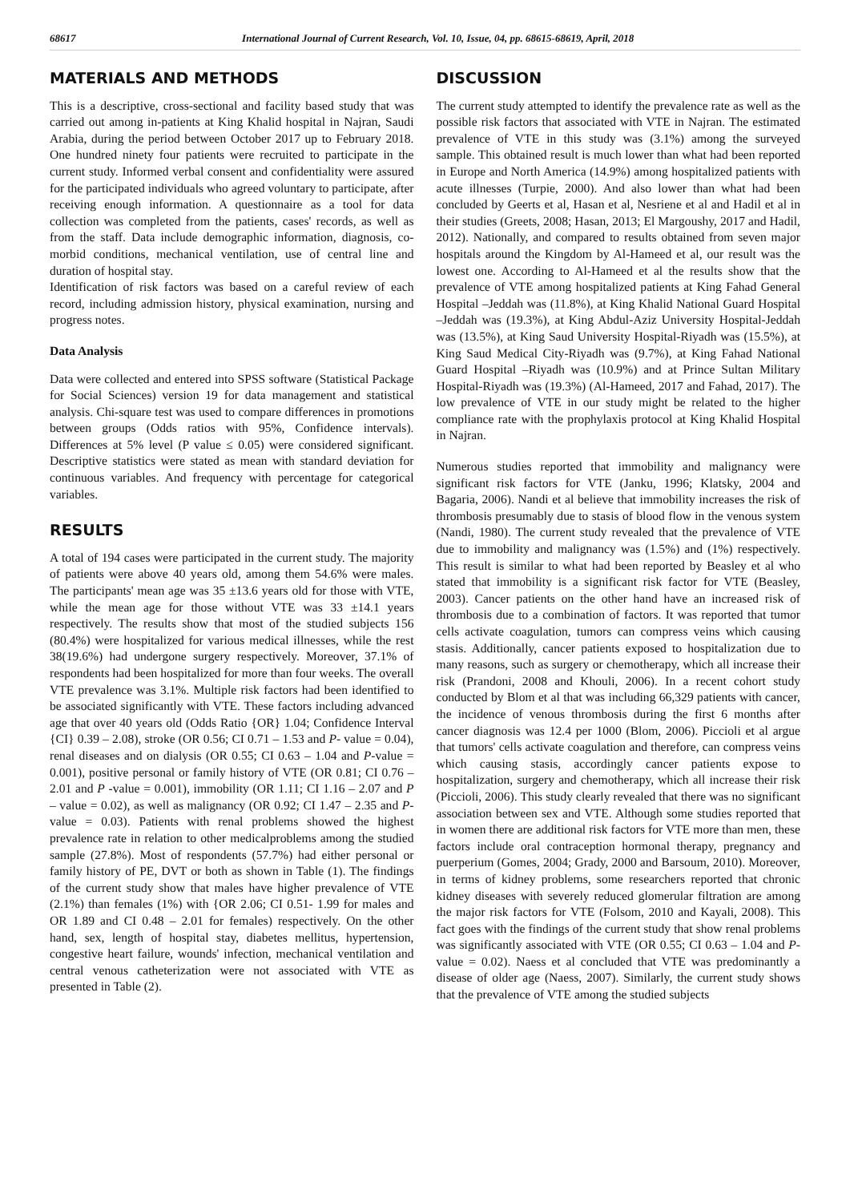68617 International Journal of Current Research, Vol. 10, Issue, 04, pp. 68615-68619, April, 2018
MATERIALS AND METHODS
This is a descriptive, cross-sectional and facility based study that was carried out among in-patients at King Khalid hospital in Najran, Saudi Arabia, during the period between October 2017 up to February 2018. One hundred ninety four patients were recruited to participate in the current study. Informed verbal consent and confidentiality were assured for the participated individuals who agreed voluntary to participate, after receiving enough information. A questionnaire as a tool for data collection was completed from the patients, cases' records, as well as from the staff. Data include demographic information, diagnosis, co-morbid conditions, mechanical ventilation, use of central line and duration of hospital stay.
Identification of risk factors was based on a careful review of each record, including admission history, physical examination, nursing and progress notes.
Data Analysis
Data were collected and entered into SPSS software (Statistical Package for Social Sciences) version 19 for data management and statistical analysis. Chi-square test was used to compare differences in promotions between groups (Odds ratios with 95%, Confidence intervals). Differences at 5% level (P value ≤ 0.05) were considered significant. Descriptive statistics were stated as mean with standard deviation for continuous variables. And frequency with percentage for categorical variables.
RESULTS
A total of 194 cases were participated in the current study. The majority of patients were above 40 years old, among them 54.6% were males. The participants' mean age was 35 ±13.6 years old for those with VTE, while the mean age for those without VTE was 33 ±14.1 years respectively. The results show that most of the studied subjects 156 (80.4%) were hospitalized for various medical illnesses, while the rest 38(19.6%) had undergone surgery respectively. Moreover, 37.1% of respondents had been hospitalized for more than four weeks. The overall VTE prevalence was 3.1%. Multiple risk factors had been identified to be associated significantly with VTE. These factors including advanced age that over 40 years old (Odds Ratio {OR} 1.04; Confidence Interval {CI} 0.39 – 2.08), stroke (OR 0.56; CI 0.71 – 1.53 and P- value = 0.04), renal diseases and on dialysis (OR 0.55; CI 0.63 – 1.04 and P-value = 0.001), positive personal or family history of VTE (OR 0.81; CI 0.76 – 2.01 and P -value = 0.001), immobility (OR 1.11; CI 1.16 – 2.07 and P – value = 0.02), as well as malignancy (OR 0.92; CI 1.47 – 2.35 and P- value = 0.03). Patients with renal problems showed the highest prevalence rate in relation to other medicalproblems among the studied sample (27.8%). Most of respondents (57.7%) had either personal or family history of PE, DVT or both as shown in Table (1). The findings of the current study show that males have higher prevalence of VTE (2.1%) than females (1%) with {OR 2.06; CI 0.51- 1.99 for males and OR 1.89 and CI 0.48 – 2.01 for females) respectively. On the other hand, sex, length of hospital stay, diabetes mellitus, hypertension, congestive heart failure, wounds' infection, mechanical ventilation and central venous catheterization were not associated with VTE as presented in Table (2).
DISCUSSION
The current study attempted to identify the prevalence rate as well as the possible risk factors that associated with VTE in Najran. The estimated prevalence of VTE in this study was (3.1%) among the surveyed sample. This obtained result is much lower than what had been reported in Europe and North America (14.9%) among hospitalized patients with acute illnesses (Turpie, 2000). And also lower than what had been concluded by Geerts et al, Hasan et al, Nesriene et al and Hadil et al in their studies (Greets, 2008; Hasan, 2013; El Margoushy, 2017 and Hadil, 2012). Nationally, and compared to results obtained from seven major hospitals around the Kingdom by Al-Hameed et al, our result was the lowest one. According to Al-Hameed et al the results show that the prevalence of VTE among hospitalized patients at King Fahad General Hospital –Jeddah was (11.8%), at King Khalid National Guard Hospital –Jeddah was (19.3%), at King Abdul-Aziz University Hospital-Jeddah was (13.5%), at King Saud University Hospital-Riyadh was (15.5%), at King Saud Medical City-Riyadh was (9.7%), at King Fahad National Guard Hospital –Riyadh was (10.9%) and at Prince Sultan Military Hospital-Riyadh was (19.3%) (Al-Hameed, 2017 and Fahad, 2017). The low prevalence of VTE in our study might be related to the higher compliance rate with the prophylaxis protocol at King Khalid Hospital in Najran.
Numerous studies reported that immobility and malignancy were significant risk factors for VTE (Janku, 1996; Klatsky, 2004 and Bagaria, 2006). Nandi et al believe that immobility increases the risk of thrombosis presumably due to stasis of blood flow in the venous system (Nandi, 1980). The current study revealed that the prevalence of VTE due to immobility and malignancy was (1.5%) and (1%) respectively. This result is similar to what had been reported by Beasley et al who stated that immobility is a significant risk factor for VTE (Beasley, 2003). Cancer patients on the other hand have an increased risk of thrombosis due to a combination of factors. It was reported that tumor cells activate coagulation, tumors can compress veins which causing stasis. Additionally, cancer patients exposed to hospitalization due to many reasons, such as surgery or chemotherapy, which all increase their risk (Prandoni, 2008 and Khouli, 2006). In a recent cohort study conducted by Blom et al that was including 66,329 patients with cancer, the incidence of venous thrombosis during the first 6 months after cancer diagnosis was 12.4 per 1000 (Blom, 2006). Piccioli et al argue that tumors' cells activate coagulation and therefore, can compress veins which causing stasis, accordingly cancer patients expose to hospitalization, surgery and chemotherapy, which all increase their risk (Piccioli, 2006). This study clearly revealed that there was no significant association between sex and VTE. Although some studies reported that in women there are additional risk factors for VTE more than men, these factors include oral contraception hormonal therapy, pregnancy and puerperium (Gomes, 2004; Grady, 2000 and Barsoum, 2010). Moreover, in terms of kidney problems, some researchers reported that chronic kidney diseases with severely reduced glomerular filtration are among the major risk factors for VTE (Folsom, 2010 and Kayali, 2008). This fact goes with the findings of the current study that show renal problems was significantly associated with VTE (OR 0.55; CI 0.63 – 1.04 and P- value = 0.02). Naess et al concluded that VTE was predominantly a disease of older age (Naess, 2007). Similarly, the current study shows that the prevalence of VTE among the studied subjects